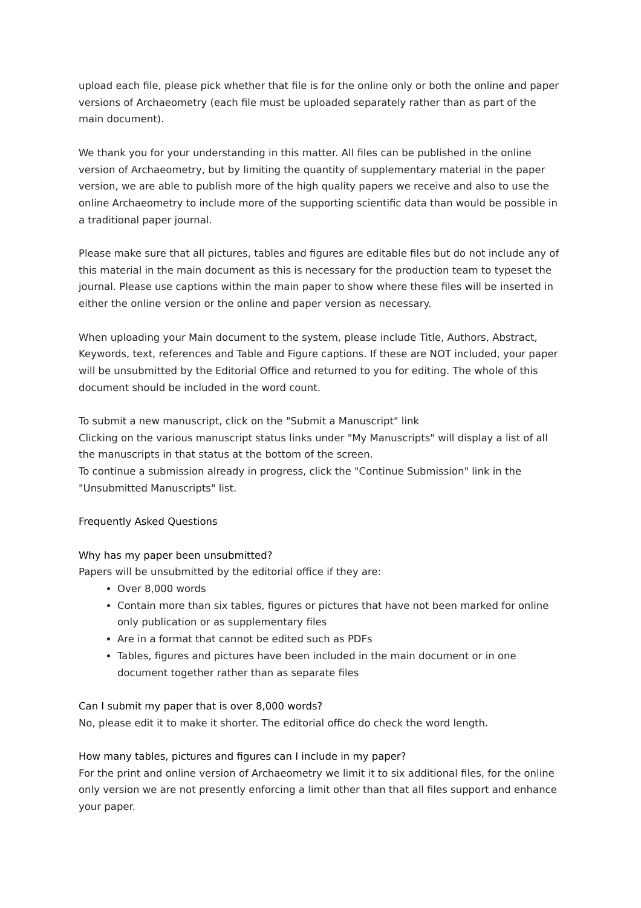upload each file, please pick whether that file is for the online only or both the online and paper versions of Archaeometry (each file must be uploaded separately rather than as part of the main document).
We thank you for your understanding in this matter. All files can be published in the online version of Archaeometry, but by limiting the quantity of supplementary material in the paper version, we are able to publish more of the high quality papers we receive and also to use the online Archaeometry to include more of the supporting scientific data than would be possible in a traditional paper journal.
Please make sure that all pictures, tables and figures are editable files but do not include any of this material in the main document as this is necessary for the production team to typeset the journal. Please use captions within the main paper to show where these files will be inserted in either the online version or the online and paper version as necessary.
When uploading your Main document to the system, please include Title, Authors, Abstract, Keywords, text, references and Table and Figure captions. If these are NOT included, your paper will be unsubmitted by the Editorial Office and returned to you for editing. The whole of this document should be included in the word count.
To submit a new manuscript, click on the "Submit a Manuscript" link
Clicking on the various manuscript status links under "My Manuscripts" will display a list of all the manuscripts in that status at the bottom of the screen.
To continue a submission already in progress, click the "Continue Submission" link in the "Unsubmitted Manuscripts" list.
Frequently Asked Questions
Why has my paper been unsubmitted?
Papers will be unsubmitted by the editorial office if they are:
Over 8,000 words
Contain more than six tables, figures or pictures that have not been marked for online only publication or as supplementary files
Are in a format that cannot be edited such as PDFs
Tables, figures and pictures have been included in the main document or in one document together rather than as separate files
Can I submit my paper that is over 8,000 words?
No, please edit it to make it shorter. The editorial office do check the word length.
How many tables, pictures and figures can I include in my paper?
For the print and online version of Archaeometry we limit it to six additional files, for the online only version we are not presently enforcing a limit other than that all files support and enhance your paper.